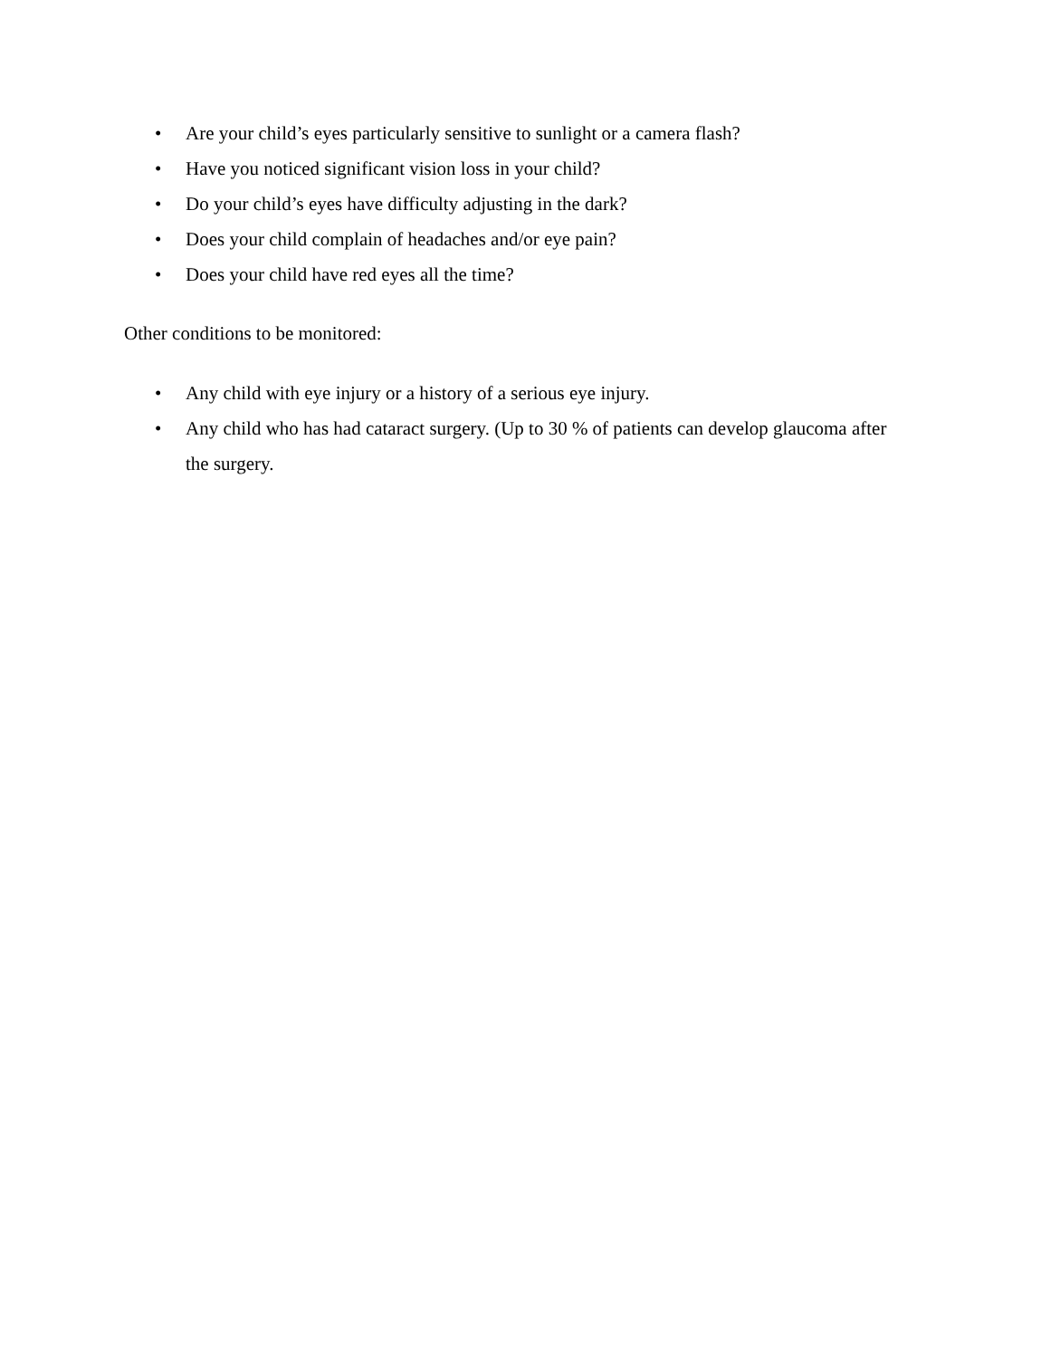• Are your child’s eyes particularly sensitive to sunlight or a camera flash?
• Have you noticed significant vision loss in your child?
• Do your child’s eyes have difficulty adjusting in the dark?
• Does your child complain of headaches and/or eye pain?
• Does your child have red eyes all the time?
Other conditions to be monitored:
• Any child with eye injury or a history of a serious eye injury.
• Any child who has had cataract surgery. (Up to 30 % of patients can develop glaucoma after the surgery.